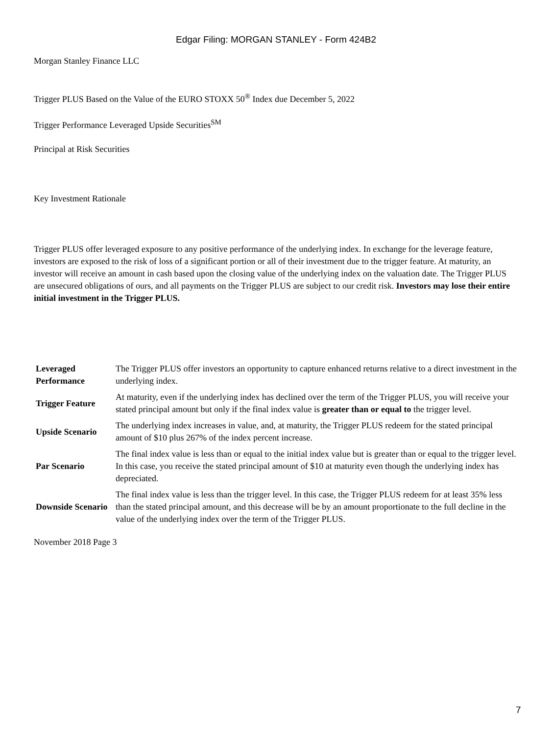Edgar Filing: MORGAN STANLEY - Form 424B2
Morgan Stanley Finance LLC
Trigger PLUS Based on the Value of the EURO STOXX 50<sup>®</sup> Index due December 5, 2022
Trigger Performance Leveraged Upside Securities<sup>SM</sup>
Principal at Risk Securities
Key Investment Rationale
Trigger PLUS offer leveraged exposure to any positive performance of the underlying index. In exchange for the leverage feature, investors are exposed to the risk of loss of a significant portion or all of their investment due to the trigger feature. At maturity, an investor will receive an amount in cash based upon the closing value of the underlying index on the valuation date. The Trigger PLUS are unsecured obligations of ours, and all payments on the Trigger PLUS are subject to our credit risk. Investors may lose their entire initial investment in the Trigger PLUS.
| Leveraged Performance | The Trigger PLUS offer investors an opportunity to capture enhanced returns relative to a direct investment in the underlying index. |
| Trigger Feature | At maturity, even if the underlying index has declined over the term of the Trigger PLUS, you will receive your stated principal amount but only if the final index value is greater than or equal to the trigger level. |
| Upside Scenario | The underlying index increases in value, and, at maturity, the Trigger PLUS redeem for the stated principal amount of $10 plus 267% of the index percent increase. |
| Par Scenario | The final index value is less than or equal to the initial index value but is greater than or equal to the trigger level. In this case, you receive the stated principal amount of $10 at maturity even though the underlying index has depreciated. |
| Downside Scenario | The final index value is less than the trigger level. In this case, the Trigger PLUS redeem for at least 35% less than the stated principal amount, and this decrease will be by an amount proportionate to the full decline in the value of the underlying index over the term of the Trigger PLUS. |
November 2018 Page 3
7